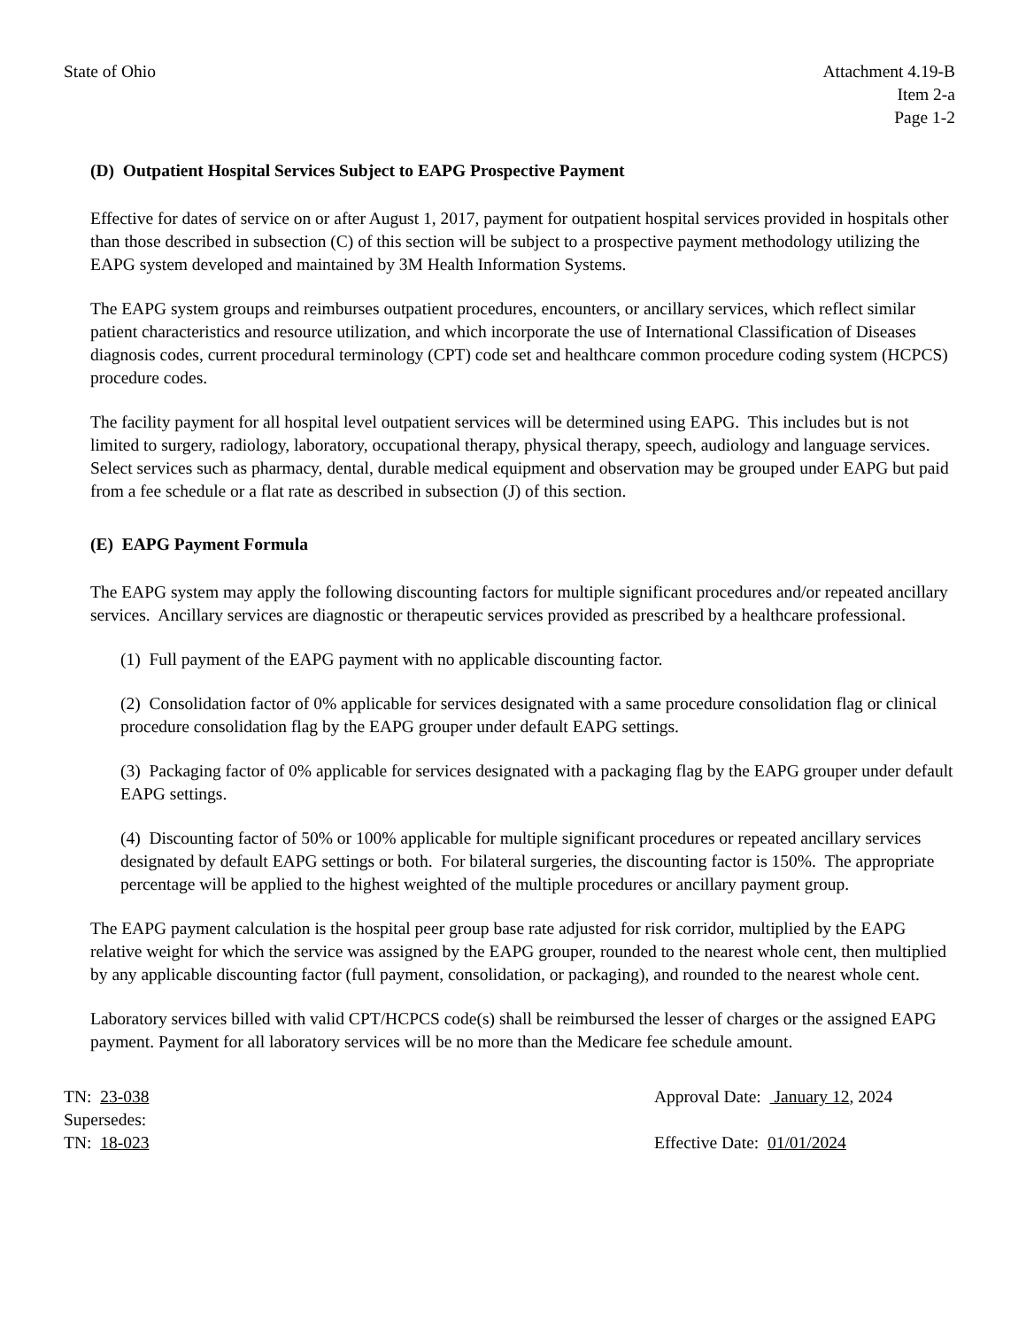State of Ohio Attachment 4.19-B
Item 2-a
Page 1-2
(D) Outpatient Hospital Services Subject to EAPG Prospective Payment
Effective for dates of service on or after August 1, 2017, payment for outpatient hospital services provided in hospitals other than those described in subsection (C) of this section will be subject to a prospective payment methodology utilizing the EAPG system developed and maintained by 3M Health Information Systems.
The EAPG system groups and reimburses outpatient procedures, encounters, or ancillary services, which reflect similar patient characteristics and resource utilization, and which incorporate the use of International Classification of Diseases diagnosis codes, current procedural terminology (CPT) code set and healthcare common procedure coding system (HCPCS) procedure codes.
The facility payment for all hospital level outpatient services will be determined using EAPG. This includes but is not limited to surgery, radiology, laboratory, occupational therapy, physical therapy, speech, audiology and language services. Select services such as pharmacy, dental, durable medical equipment and observation may be grouped under EAPG but paid from a fee schedule or a flat rate as described in subsection (J) of this section.
(E) EAPG Payment Formula
The EAPG system may apply the following discounting factors for multiple significant procedures and/or repeated ancillary services. Ancillary services are diagnostic or therapeutic services provided as prescribed by a healthcare professional.
(1) Full payment of the EAPG payment with no applicable discounting factor.
(2) Consolidation factor of 0% applicable for services designated with a same procedure consolidation flag or clinical procedure consolidation flag by the EAPG grouper under default EAPG settings.
(3) Packaging factor of 0% applicable for services designated with a packaging flag by the EAPG grouper under default EAPG settings.
(4) Discounting factor of 50% or 100% applicable for multiple significant procedures or repeated ancillary services designated by default EAPG settings or both. For bilateral surgeries, the discounting factor is 150%. The appropriate percentage will be applied to the highest weighted of the multiple procedures or ancillary payment group.
The EAPG payment calculation is the hospital peer group base rate adjusted for risk corridor, multiplied by the EAPG relative weight for which the service was assigned by the EAPG grouper, rounded to the nearest whole cent, then multiplied by any applicable discounting factor (full payment, consolidation, or packaging), and rounded to the nearest whole cent.
Laboratory services billed with valid CPT/HCPCS code(s) shall be reimbursed the lesser of charges or the assigned EAPG payment. Payment for all laboratory services will be no more than the Medicare fee schedule amount.
TN: 23-038
Supersedes:
TN: 18-023
Approval Date: January 12, 2024
Effective Date: 01/01/2024